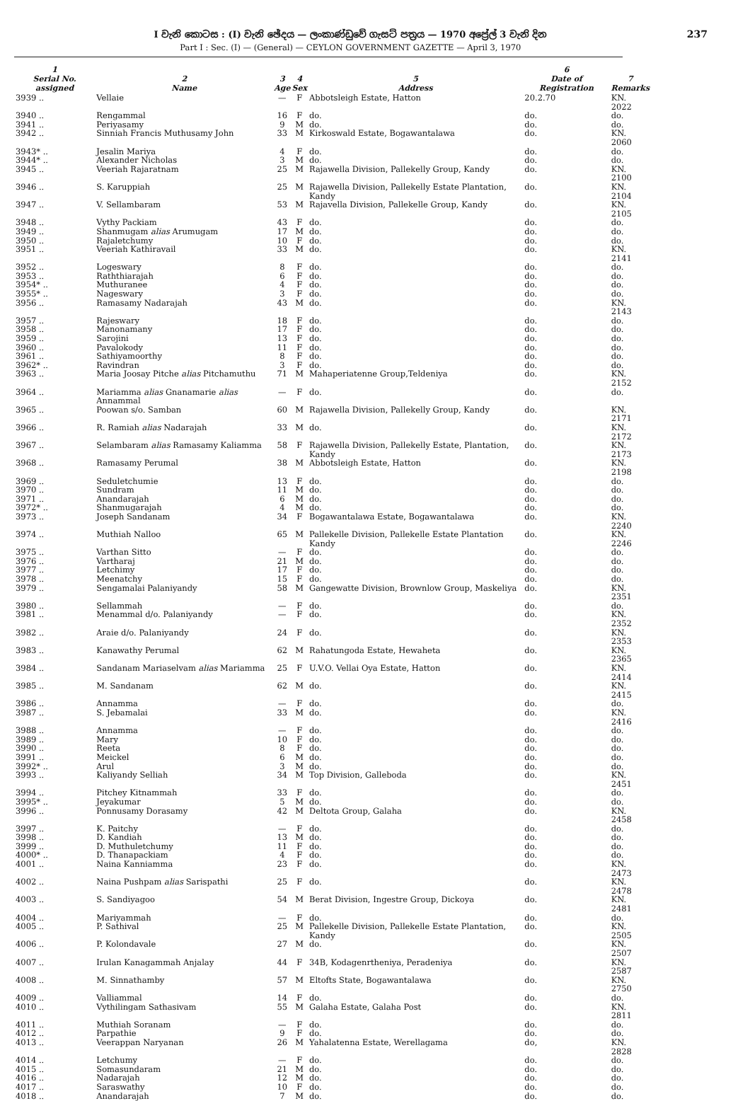I වැනි කොටස : (I) වැනි ඡේදය — ලංකාණ්ඩුවේ ගැසට් පත්‍රය — 1970 අප්‍රේල් 3 වැනි දින
Part I : Sec. (I) — (General) — CEYLON GOVERNMENT GAZETTE — April 3, 1970
237
| 1 Serial No. assigned | 2 Name | 3 Age | 4 Sex | 5 Address | 6 Date of Registration | 7 Remarks |
| --- | --- | --- | --- | --- | --- | --- |
| 3939 .. | Vellaie | — | F | Abbotsleigh Estate, Hatton | 20.2.70 | KN. 2022 |
| 3940 .. | Rengammal | 16 | F | do. | do. | do. |
| 3941 .. | Periyasamy | 9 | M | do. | do. | do. |
| 3942 .. | Sinniah Francis Muthusamy John | 33 | M | Kirkoswald Estate, Bogawantalawa | do. | KN. 2060 |
| 3943* .. | Jesalin Mariya | 4 | F | do. | do. | do. |
| 3944* .. | Alexander Nicholas | 3 | M | do. | do. | do. |
| 3945 .. | Veeriah Rajaratnam | 25 | M | Rajawella Division, Pallekelly Group, Kandy | do. | KN. 2100 |
| 3946 .. | S. Karuppiah | 25 | M | Rajawella Division, Pallekelly Estate Plantation, Kandy | do. | KN. 2104 |
| 3947 .. | V. Sellambaram | 53 | M | Rajavella Division, Pallekelle Group, Kandy | do. | KN. 2105 |
| 3948 .. | Vythy Packiam | 43 | F | do. | do. | do. |
| 3949 .. | Shanmugam alias Arumugam | 17 | M | do. | do. | do. |
| 3950 .. | Rajaletchumy | 10 | F | do. | do. | do. |
| 3951 .. | Veeriah Kathiravail | 33 | M | do. | do. | KN. 2141 |
| 3952 .. | Logeswary | 8 | F | do. | do. | do. |
| 3953 .. | Raththiarajah | 6 | F | do. | do. | do. |
| 3954* .. | Muthuranee | 4 | F | do. | do. | do. |
| 3955* .. | Nageswary | 3 | F | do. | do. | do. |
| 3956 .. | Ramasamy Nadarajah | 43 | M | do. | do. | KN. 2143 |
| 3957 .. | Rajeswary | 18 | F | do. | do. | do. |
| 3958 .. | Manonamany | 17 | F | do. | do. | do. |
| 3959 .. | Sarojini | 13 | F | do. | do. | do. |
| 3960 .. | Pavalokody | 11 | F | do. | do. | do. |
| 3961 .. | Sathiyamoorthy | 8 | F | do. | do. | do. |
| 3962* .. | Ravindran | 3 | F | do. | do. | do. |
| 3963 .. | Maria Joosay Pitche alias Pitchamuthu | 71 | M | Mahaperiatenne Group,Teldeniya | do. | KN. 2152 |
| 3964 .. | Mariamma alias Gnanamarie alias Annammal | — | F | do. | do. | do. |
| 3965 .. | Poowan s/o. Samban | 60 | M | Rajawella Division, Pallekelly Group, Kandy | do. | KN. 2171 |
| 3966 .. | R. Ramiah alias Nadarajah | 33 | M | do. | do. | KN. 2172 |
| 3967 .. | Selambaram alias Ramasamy Kaliamma | 58 | F | Rajawella Division, Pallekelly Estate, Plantation, Kandy | do. | KN. 2173 |
| 3968 .. | Ramasamy Perumal | 38 | M | Abbotsleigh Estate, Hatton | do. | KN. 2198 |
| 3969 .. | Seduletchumie | 13 | F | do. | do. | do. |
| 3970 .. | Sundram | 11 | M | do. | do. | do. |
| 3971 .. | Anandarajah | 6 | M | do. | do. | do. |
| 3972* .. | Shanmugarajah | 4 | M | do. | do. | do. |
| 3973 .. | Joseph Sandanam | 34 | F | Bogawantalawa Estate, Bogawantalawa | do. | KN. 2240 |
| 3974 .. | Muthiah Nalloo | 65 | M | Pallekelle Division, Pallekelle Estate Plantation Kandy | do. | KN. 2246 |
| 3975 .. | Varthan Sitto | — | F | do. | do. | do. |
| 3976 .. | Vartharaj | 21 | M | do. | do. | do. |
| 3977 .. | Letchimy | 17 | F | do. | do. | do. |
| 3978 .. | Meenatchy | 15 | F | do. | do. | do. |
| 3979 .. | Sengamalai Palaniyandy | 58 | M | Gangewatte Division, Brownlow Group, Maskeliya | do. | KN. 2351 |
| 3980 .. | Sellammah | — | F | do. | do. | do. |
| 3981 .. | Menammal d/o. Palaniyandy | — | F | do. | do. | KN. 2352 |
| 3982 .. | Araie d/o. Palaniyandy | 24 | F | do. | do. | KN. 2353 |
| 3983 .. | Kanawathy Perumal | 62 | M | Rahatungoda Estate, Hewaheta | do. | KN. 2365 |
| 3984 .. | Sandanam Mariaselvam alias Mariamma | 25 | F | U.V.O. Vellai Oya Estate, Hatton | do. | KN. 2414 |
| 3985 .. | M. Sandanam | 62 | M | do. | do. | KN. 2415 |
| 3986 .. | Annamma | — | F | do. | do. | do. |
| 3987 .. | S. Jebamalai | 33 | M | do. | do. | KN. 2416 |
| 3988 .. | Annamma | — | F | do. | do. | do. |
| 3989 .. | Mary | 10 | F | do. | do. | do. |
| 3990 .. | Reeta | 8 | F | do. | do. | do. |
| 3991 .. | Meickel | 6 | M | do. | do. | do. |
| 3992* .. | Arul | 3 | M | do. | do. | do. |
| 3993 .. | Kaliyandy Selliah | 34 | M | Top Division, Galleboda | do. | KN. 2451 |
| 3994 .. | Pitchey Kitnammah | 33 | F | do. | do. | do. |
| 3995* .. | Jeyakumar | 5 | M | do. | do. | do. |
| 3996 .. | Ponnusamy Dorasamy | 42 | M | Deltota Group, Galaha | do. | KN. 2458 |
| 3997 .. | K. Paitchy | — | F | do. | do. | do. |
| 3998 .. | D. Kandiah | 13 | M | do. | do. | do. |
| 3999 .. | D. Muthuletchumy | 11 | F | do. | do. | do. |
| 4000* .. | D. Thanapackiam | 4 | F | do. | do. | do. |
| 4001 .. | Naina Kanniamma | 23 | F | do. | do. | KN. 2473 |
| 4002 .. | Naina Pushpam alias Sarispathi | 25 | F | do. | do. | KN. 2478 |
| 4003 .. | S. Sandiyagoo | 54 | M | Berat Division, Ingestre Group, Dickoya | do. | KN. 2481 |
| 4004 .. | Mariyammah | — | F | do. | do. | do. |
| 4005 .. | P. Sathival | 25 | M | Pallekelle Division, Pallekelle Estate Plantation, Kandy | do. | KN. 2505 |
| 4006 .. | P. Kolondavale | 27 | M | do. | do. | KN. 2507 |
| 4007 .. | Irulan Kanagammah Anjalay | 44 | F | 34B, Kodagenrtheniya, Peradeniya | do. | KN. 2587 |
| 4008 .. | M. Sinnathamby | 57 | M | Eltofts State, Bogawantalawa | do. | KN. 2750 |
| 4009 .. | Valliammal | 14 | F | do. | do. | do. |
| 4010 .. | Vythilingam Sathasivam | 55 | M | Galaha Estate, Galaha Post | do. | KN. 2811 |
| 4011 .. | Muthiah Soranam | — | F | do. | do. | do. |
| 4012 .. | Parpathie | 9 | F | do. | do. | do. |
| 4013 .. | Veerappan Naryanan | 26 | M | Yahalatenna Estate, Werellagama | do, | KN. 2828 |
| 4014 .. | Letchumy | — | F | do. | do. | do. |
| 4015 .. | Somasundaram | 21 | M | do. | do. | do. |
| 4016 .. | Nadarajah | 12 | M | do. | do. | do. |
| 4017 .. | Saraswathy | 10 | F | do. | do. | do. |
| 4018 .. | Anandarajah | 7 | M | do. | do. | do. |